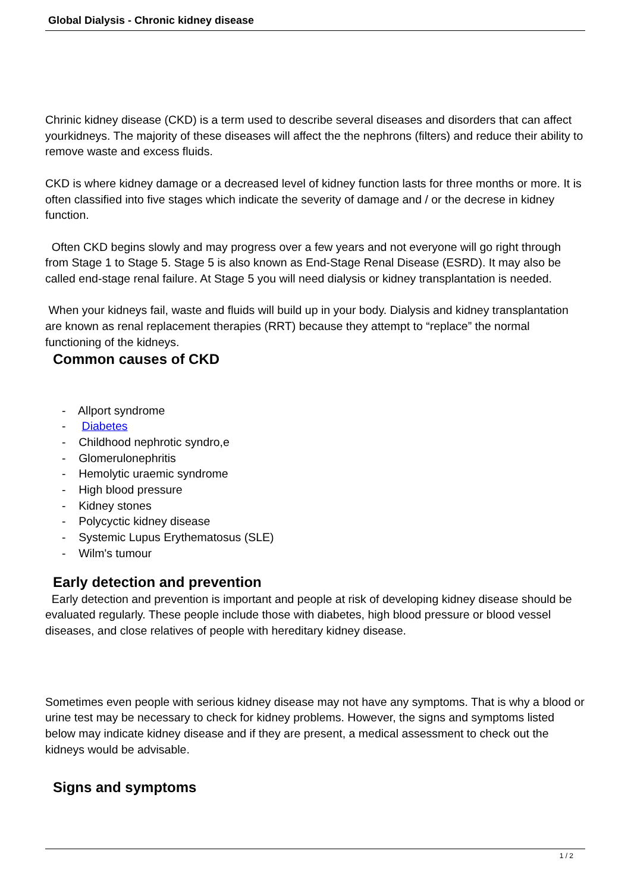Global Dialysis - Chronic kidney disease
Chrinic kidney disease (CKD) is a term used to describe several diseases and disorders that can affect yourkidneys. The majority of these diseases will affect the the nephrons (filters) and reduce their ability to remove waste and excess fluids.
CKD is where kidney damage or a decreased level of kidney function lasts for three months or more. It is often classified into five stages which indicate the severity of damage and / or the decrese in kidney function.
Often CKD begins slowly and may progress over a few years and not everyone will go right through from Stage 1 to Stage 5. Stage 5 is also known as End-Stage Renal Disease (ESRD). It may also be called end-stage renal failure. At Stage 5 you will need dialysis or kidney transplantation is needed.
When your kidneys fail, waste and fluids will build up in your body. Dialysis and kidney transplantation are known as renal replacement therapies (RRT) because they attempt to “replace” the normal functioning of the kidneys.
Common causes of CKD
- Allport syndrome
- Diabetes
- Childhood nephrotic syndro,e
- Glomerulonephritis
- Hemolytic uraemic syndrome
- High blood pressure
- Kidney stones
- Polycyctic kidney disease
- Systemic Lupus Erythematosus (SLE)
- Wilm's tumour
Early detection and prevention
Early detection and prevention is important and people at risk of developing kidney disease should be evaluated regularly. These people include those with diabetes, high blood pressure or blood vessel diseases, and close relatives of people with hereditary kidney disease.
Sometimes even people with serious kidney disease may not have any symptoms. That is why a blood or urine test may be necessary to check for kidney problems. However, the signs and symptoms listed below may indicate kidney disease and if they are present, a medical assessment to check out the kidneys would be advisable.
Signs and symptoms
1 / 2